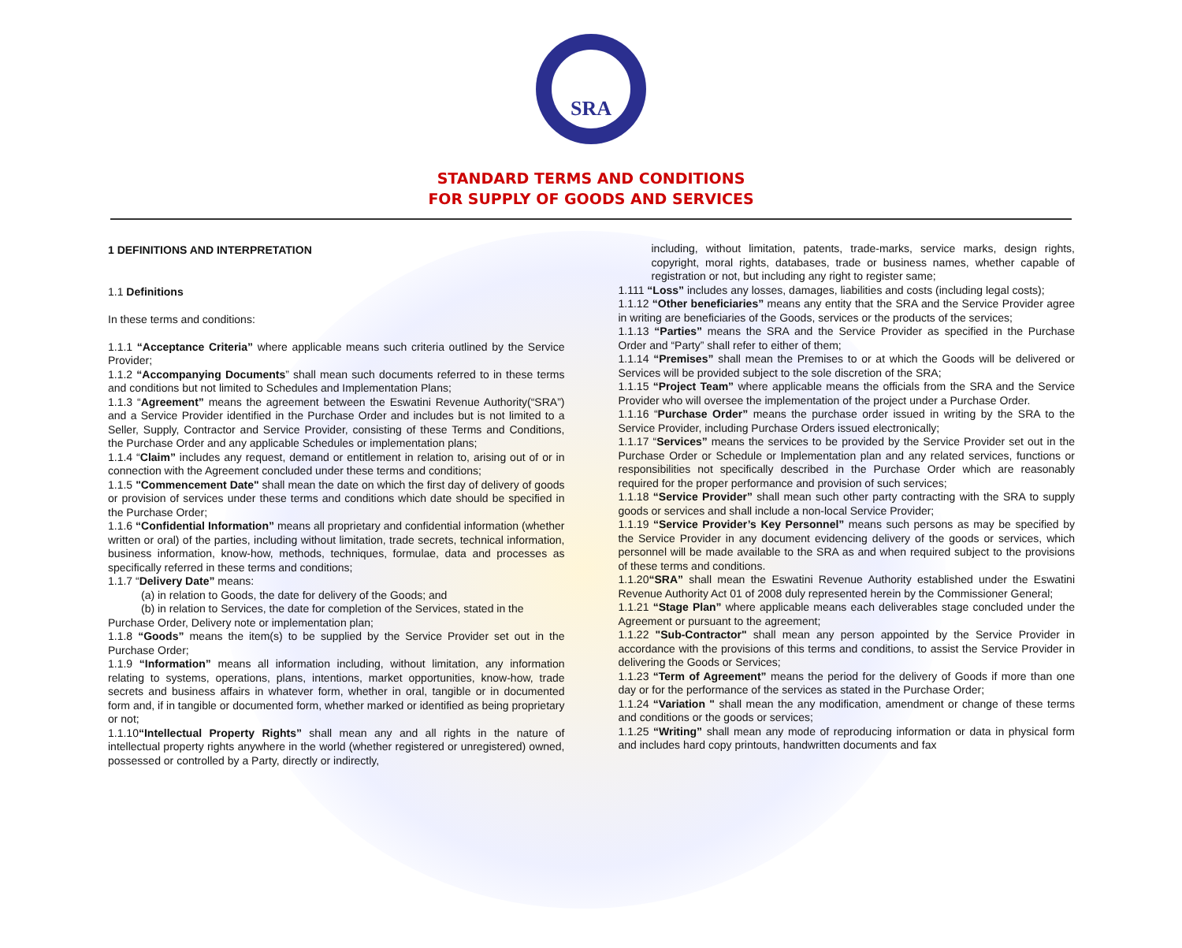SRA
STANDARD TERMS AND CONDITIONS
FOR SUPPLY OF GOODS AND SERVICES
1 DEFINITIONS AND INTERPRETATION
1.1 Definitions
In these terms and conditions:
1.1.1 “Acceptance Criteria” where applicable means such criteria outlined by the Service Provider;
1.1.2 “Accompanying Documents” shall mean such documents referred to in these terms and conditions but not limited to Schedules and Implementation Plans;
1.1.3 “Agreement” means the agreement between the Eswatini Revenue Authority(“SRA”) and a Service Provider identified in the Purchase Order and includes but is not limited to a Seller, Supply, Contractor and Service Provider, consisting of these Terms and Conditions, the Purchase Order and any applicable Schedules or implementation plans;
1.1.4 “Claim” includes any request, demand or entitlement in relation to, arising out of or in connection with the Agreement concluded under these terms and conditions;
1.1.5 "Commencement Date" shall mean the date on which the first day of delivery of goods or provision of services under these terms and conditions which date should be specified in the Purchase Order;
1.1.6 “Confidential Information” means all proprietary and confidential information (whether written or oral) of the parties, including without limitation, trade secrets, technical information, business information, know-how, methods, techniques, formulae, data and processes as specifically referred in these terms and conditions;
1.1.7 “Delivery Date” means:
(a) in relation to Goods, the date for delivery of the Goods; and
(b) in relation to Services, the date for completion of the Services, stated in the
Purchase Order, Delivery note or implementation plan;
1.1.8 “Goods” means the item(s) to be supplied by the Service Provider set out in the Purchase Order;
1.1.9 “Information” means all information including, without limitation, any information relating to systems, operations, plans, intentions, market opportunities, know-how, trade secrets and business affairs in whatever form, whether in oral, tangible or in documented form and, if in tangible or documented form, whether marked or identified as being proprietary or not;
1.1.10“Intellectual Property Rights” shall mean any and all rights in the nature of intellectual property rights anywhere in the world (whether registered or unregistered) owned, possessed or controlled by a Party, directly or indirectly,
including, without limitation, patents, trade-marks, service marks, design rights, copyright, moral rights, databases, trade or business names, whether capable of registration or not, but including any right to register same;
1.111 “Loss” includes any losses, damages, liabilities and costs (including legal costs);
1.1.12 “Other beneficiaries” means any entity that the SRA and the Service Provider agree in writing are beneficiaries of the Goods, services or the products of the services;
1.1.13 “Parties” means the SRA and the Service Provider as specified in the Purchase Order and “Party” shall refer to either of them;
1.1.14 “Premises” shall mean the Premises to or at which the Goods will be delivered or Services will be provided subject to the sole discretion of the SRA;
1.1.15 “Project Team” where applicable means the officials from the SRA and the Service Provider who will oversee the implementation of the project under a Purchase Order.
1.1.16 “Purchase Order” means the purchase order issued in writing by the SRA to the Service Provider, including Purchase Orders issued electronically;
1.1.17 “Services” means the services to be provided by the Service Provider set out in the Purchase Order or Schedule or Implementation plan and any related services, functions or responsibilities not specifically described in the Purchase Order which are reasonably required for the proper performance and provision of such services;
1.1.18 “Service Provider” shall mean such other party contracting with the SRA to supply goods or services and shall include a non-local Service Provider;
1.1.19 “Service Provider’s Key Personnel” means such persons as may be specified by the Service Provider in any document evidencing delivery of the goods or services, which personnel will be made available to the SRA as and when required subject to the provisions of these terms and conditions.
1.1.20“SRA” shall mean the Eswatini Revenue Authority established under the Eswatini Revenue Authority Act 01 of 2008 duly represented herein by the Commissioner General;
1.1.21 “Stage Plan” where applicable means each deliverables stage concluded under the Agreement or pursuant to the agreement;
1.1.22 "Sub-Contractor" shall mean any person appointed by the Service Provider in accordance with the provisions of this terms and conditions, to assist the Service Provider in delivering the Goods or Services;
1.1.23 “Term of Agreement” means the period for the delivery of Goods if more than one day or for the performance of the services as stated in the Purchase Order;
1.1.24 “Variation " shall mean the any modification, amendment or change of these terms and conditions or the goods or services;
1.1.25 “Writing” shall mean any mode of reproducing information or data in physical form and includes hard copy printouts, handwritten documents and fax